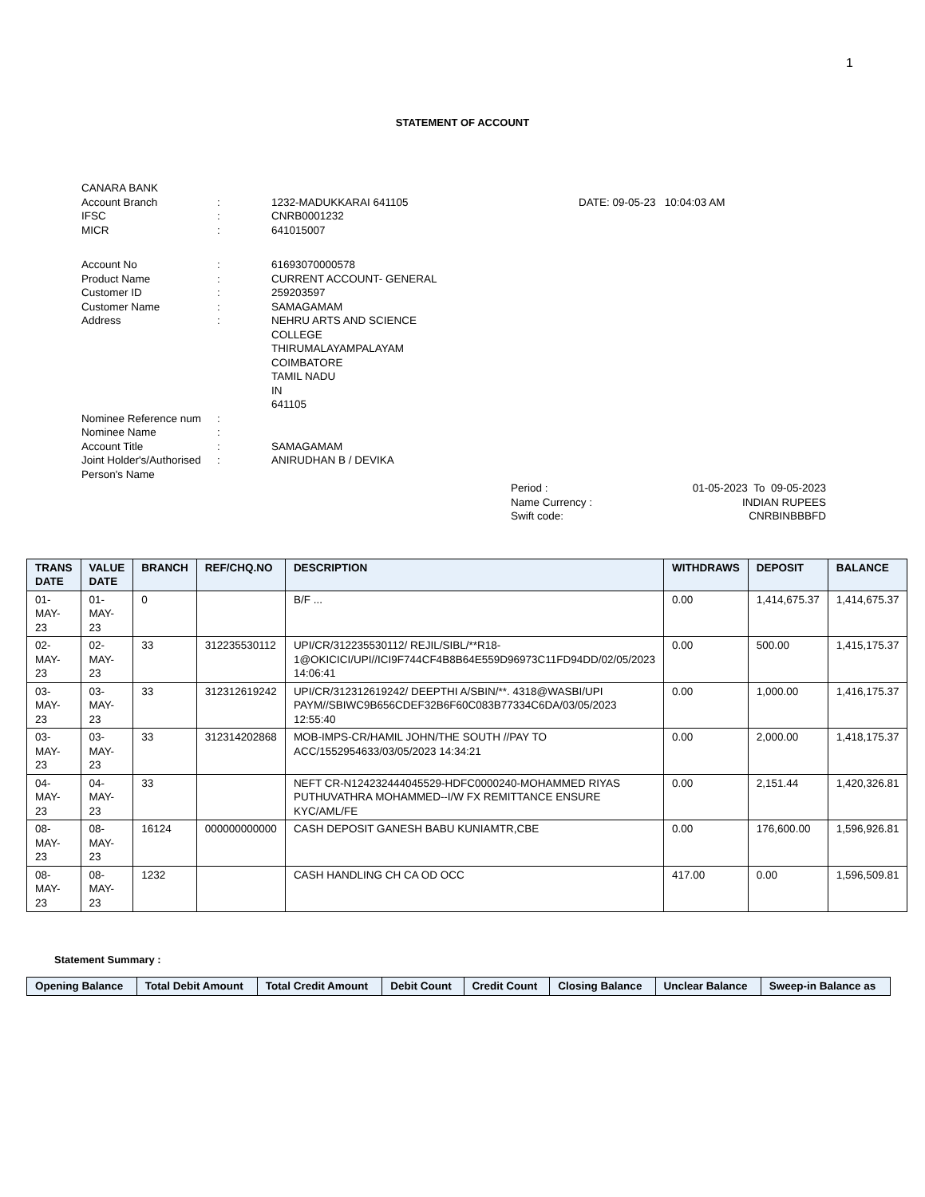1
STATEMENT OF ACCOUNT
CANARA BANK
Account Branch: 1232-MADUKKARAI 641105 DATE: 09-05-23 10:04:03 AM
IFSC: CNRB0001232
MICR: 641015007
Account No: 61693070000578
Product Name: CURRENT ACCOUNT- GENERAL
Customer ID: 259203597
Customer Name: SAMAGAMAM
Address: NEHRU ARTS AND SCIENCE
COLLEGE
THIRUMALAYAMPALAYAM
COIMBATORE
TAMIL NADU
IN
641105
Nominee Reference num:
Nominee Name:
Account Title: SAMAGAMAM
Joint Holder's/Authorised
Person's Name: ANIRUDHAN B / DEVIKA
Period : 01-05-2023 To 09-05-2023
Name Currency : INDIAN RUPEES
Swift code: CNRBINBBBFD
| TRANS DATE | VALUE DATE | BRANCH | REF/CHQ.NO | DESCRIPTION | WITHDRAWS | DEPOSIT | BALANCE |
| --- | --- | --- | --- | --- | --- | --- | --- |
| 01-MAY-23 | 01-MAY-23 | 0 | | B/F ... | 0.00 | 1,414,675.37 | 1,414,675.37 |
| 02-MAY-23 | 02-MAY-23 | 33 | 312235530112 | UPI/CR/312235530112/ REJIL/SIBL/**R18-1@OKICICI/UPI//ICI9F744CF4B8B64E559D96973C11FD94DD/02/05/2023 14:06:41 | 0.00 | 500.00 | 1,415,175.37 |
| 03-MAY-23 | 03-MAY-23 | 33 | 312312619242 | UPI/CR/312312619242/ DEEPTHI A/SBIN/**. 4318@WASBI/UPI PAYM//SBIWC9B656CDEF32B6F60C083B77334C6DA/03/05/2023 12:55:40 | 0.00 | 1,000.00 | 1,416,175.37 |
| 03-MAY-23 | 03-MAY-23 | 33 | 312314202868 | MOB-IMPS-CR/HAMIL JOHN/THE SOUTH //PAY TO ACC/1552954633/03/05/2023 14:34:21 | 0.00 | 2,000.00 | 1,418,175.37 |
| 04-MAY-23 | 04-MAY-23 | 33 | | NEFT CR-N124232444045529-HDFC0000240-MOHAMMED RIYAS PUTHUVATHRA MOHAMMED--I/W FX REMITTANCE ENSURE KYC/AML/FE | 0.00 | 2,151.44 | 1,420,326.81 |
| 08-MAY-23 | 08-MAY-23 | 16124 | 000000000000 | CASH DEPOSIT GANESH BABU KUNIAMTR,CBE | 0.00 | 176,600.00 | 1,596,926.81 |
| 08-MAY-23 | 08-MAY-23 | 1232 | | CASH HANDLING CH CA OD OCC | 417.00 | 0.00 | 1,596,509.81 |
Statement Summary :
| Opening Balance | Total Debit Amount | Total Credit Amount | Debit Count | Credit Count | Closing Balance | Unclear Balance | Sweep-in Balance as |
| --- | --- | --- | --- | --- | --- | --- | --- |